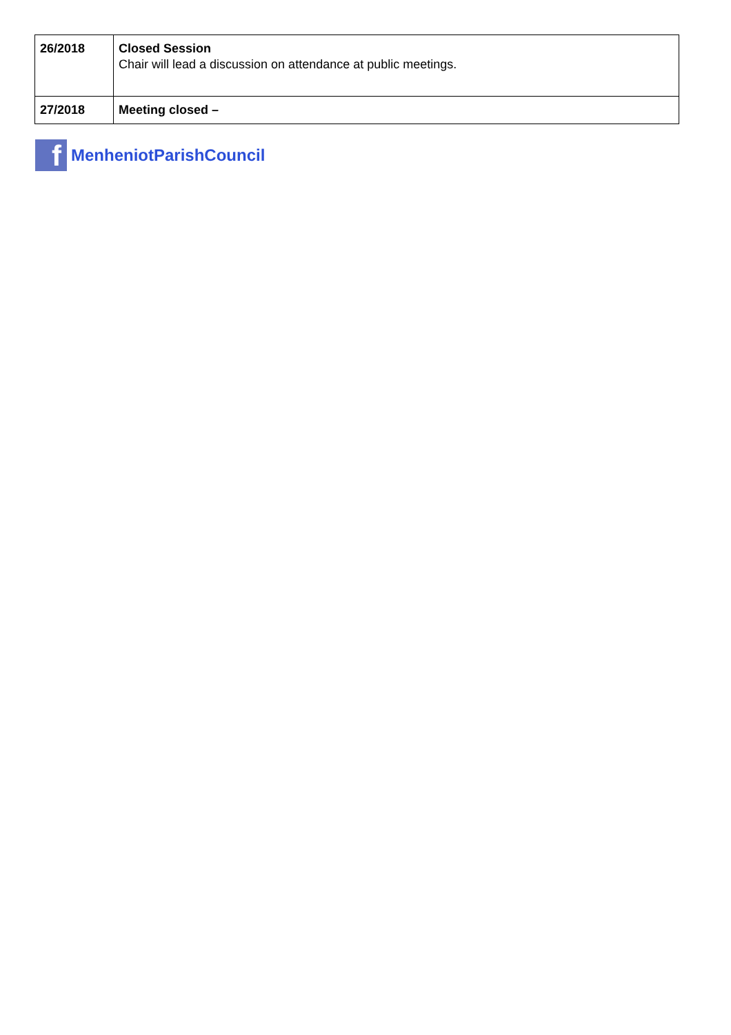| 26/2018 | Closed Session Chair will lead a discussion on attendance at public meetings. |
| 27/2018 | Meeting closed – |
f
MenheniotParishCouncil